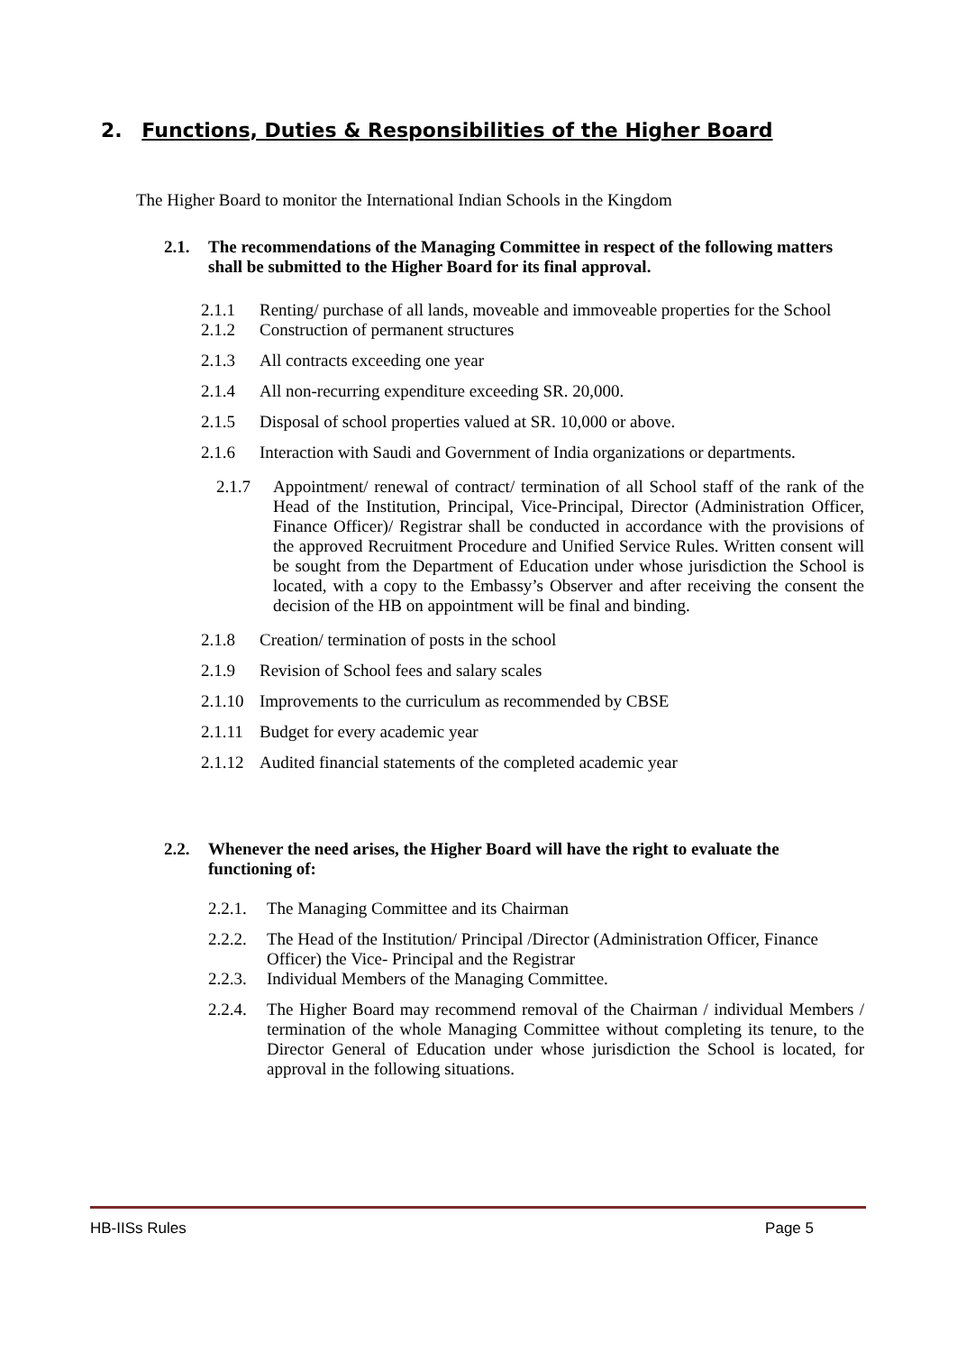2. Functions, Duties & Responsibilities of the Higher Board
The Higher Board to monitor the International Indian Schools in the Kingdom
2.1. The recommendations of the Managing Committee in respect of the following matters shall be submitted to the Higher Board for its final approval.
2.1.1 Renting/ purchase of all lands, moveable and immoveable properties for the School
2.1.2 Construction of permanent structures
2.1.3 All contracts exceeding one year
2.1.4 All non-recurring expenditure exceeding SR. 20,000.
2.1.5 Disposal of school properties valued at SR. 10,000 or above.
2.1.6 Interaction with Saudi and Government of India organizations or departments.
2.1.7 Appointment/ renewal of contract/ termination of all School staff of the rank of the Head of the Institution, Principal, Vice-Principal, Director (Administration Officer, Finance Officer)/ Registrar shall be conducted in accordance with the provisions of the approved Recruitment Procedure and Unified Service Rules. Written consent will be sought from the Department of Education under whose jurisdiction the School is located, with a copy to the Embassy’s Observer and after receiving the consent the decision of the HB on appointment will be final and binding.
2.1.8 Creation/ termination of posts in the school
2.1.9 Revision of School fees and salary scales
2.1.10 Improvements to the curriculum as recommended by CBSE
2.1.11 Budget for every academic year
2.1.12 Audited financial statements of the completed academic year
2.2. Whenever the need arises, the Higher Board will have the right to evaluate the functioning of:
2.2.1. The Managing Committee and its Chairman
2.2.2. The Head of the Institution/ Principal /Director (Administration Officer, Finance Officer) the Vice- Principal and the Registrar
2.2.3. Individual Members of the Managing Committee.
2.2.4. The Higher Board may recommend removal of the Chairman / individual Members / termination of the whole Managing Committee without completing its tenure, to the Director General of Education under whose jurisdiction the School is located, for approval in the following situations.
HB-IISs Rules Page 5